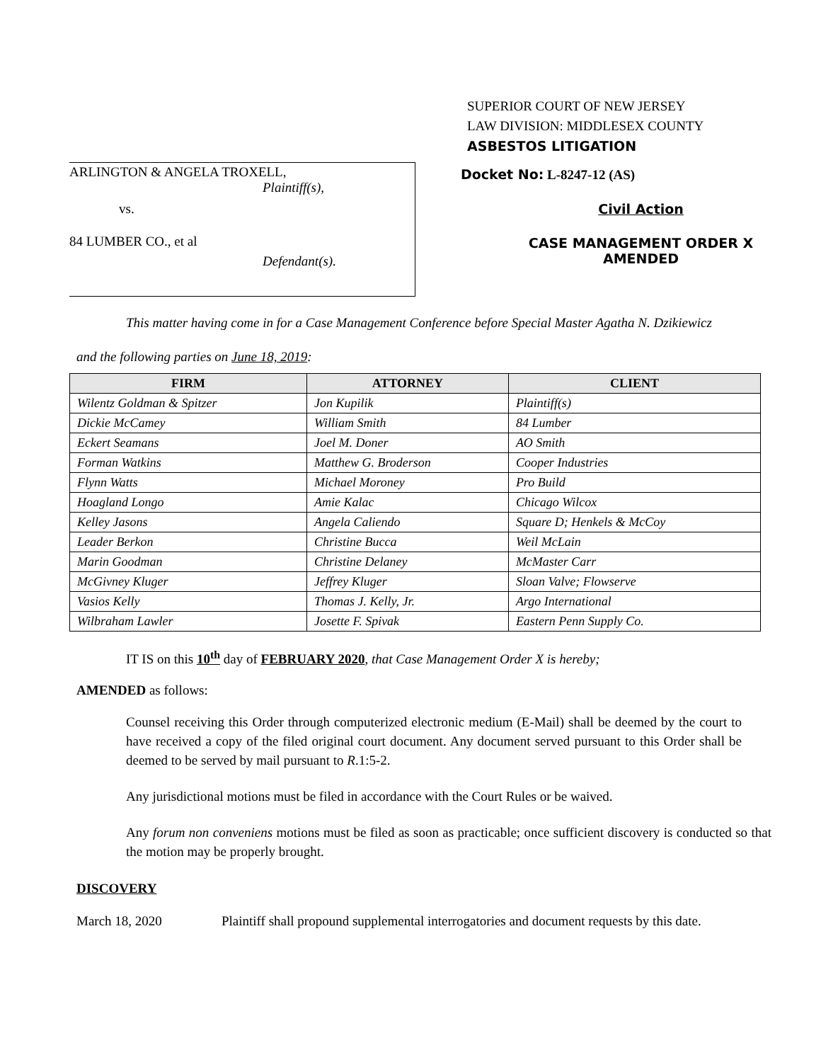SUPERIOR COURT OF NEW JERSEY
LAW DIVISION: MIDDLESEX COUNTY
ASBESTOS LITIGATION
ARLINGTON & ANGELA TROXELL,
Plaintiff(s),
vs.
84 LUMBER CO., et al
Defendant(s).
Docket No: L-8247-12 (AS)
Civil Action
CASE MANAGEMENT ORDER X
AMENDED
This matter having come in for a Case Management Conference before Special Master Agatha N. Dzikiewicz
and the following parties on June 18, 2019:
| FIRM | ATTORNEY | CLIENT |
| --- | --- | --- |
| Wilentz Goldman & Spitzer | Jon Kupilik | Plaintiff(s) |
| Dickie McCamey | William Smith | 84 Lumber |
| Eckert Seamans | Joel M. Doner | AO Smith |
| Forman Watkins | Matthew G. Broderson | Cooper Industries |
| Flynn Watts | Michael Moroney | Pro Build |
| Hoagland Longo | Amie Kalac | Chicago Wilcox |
| Kelley Jasons | Angela Caliendo | Square D; Henkels & McCoy |
| Leader Berkon | Christine Bucca | Weil McLain |
| Marin Goodman | Christine Delaney | McMaster Carr |
| McGivney Kluger | Jeffrey Kluger | Sloan Valve; Flowserve |
| Vasios Kelly | Thomas J. Kelly, Jr. | Argo International |
| Wilbraham Lawler | Josette F. Spivak | Eastern Penn Supply Co. |
IT IS on this 10<sup>th</sup> day of FEBRUARY 2020, that Case Management Order X is hereby;
AMENDED as follows:
Counsel receiving this Order through computerized electronic medium (E-Mail) shall be deemed by the court to have received a copy of the filed original court document. Any document served pursuant to this Order shall be deemed to be served by mail pursuant to R.1:5-2.
Any jurisdictional motions must be filed in accordance with the Court Rules or be waived.
Any forum non conveniens motions must be filed as soon as practicable; once sufficient discovery is conducted so that the motion may be properly brought.
DISCOVERY
March 18, 2020 Plaintiff shall propound supplemental interrogatories and document requests by this date.